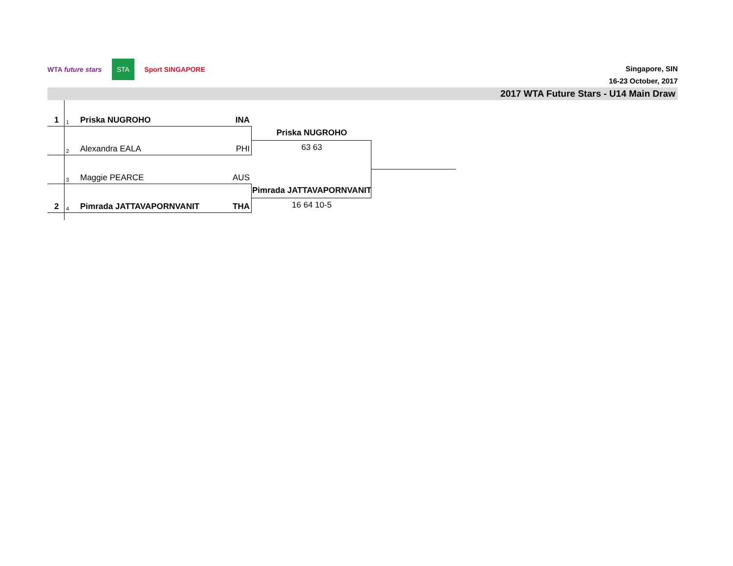WTA future stars STA Sport SINGAPORE
Singapore, SIN
16-23 October, 2017
2017 WTA Future Stars - U14 Main Draw
1 1 Priska NUGROHO INA
2 Alexandra EALA PHI
3 Maggie PEARCE AUS
2 4 Pimrada JATTAVAPORNVANIT THA
Priska NUGROHO
63 63
Pimrada JATTAVAPORNVANIT
16 64 10-5